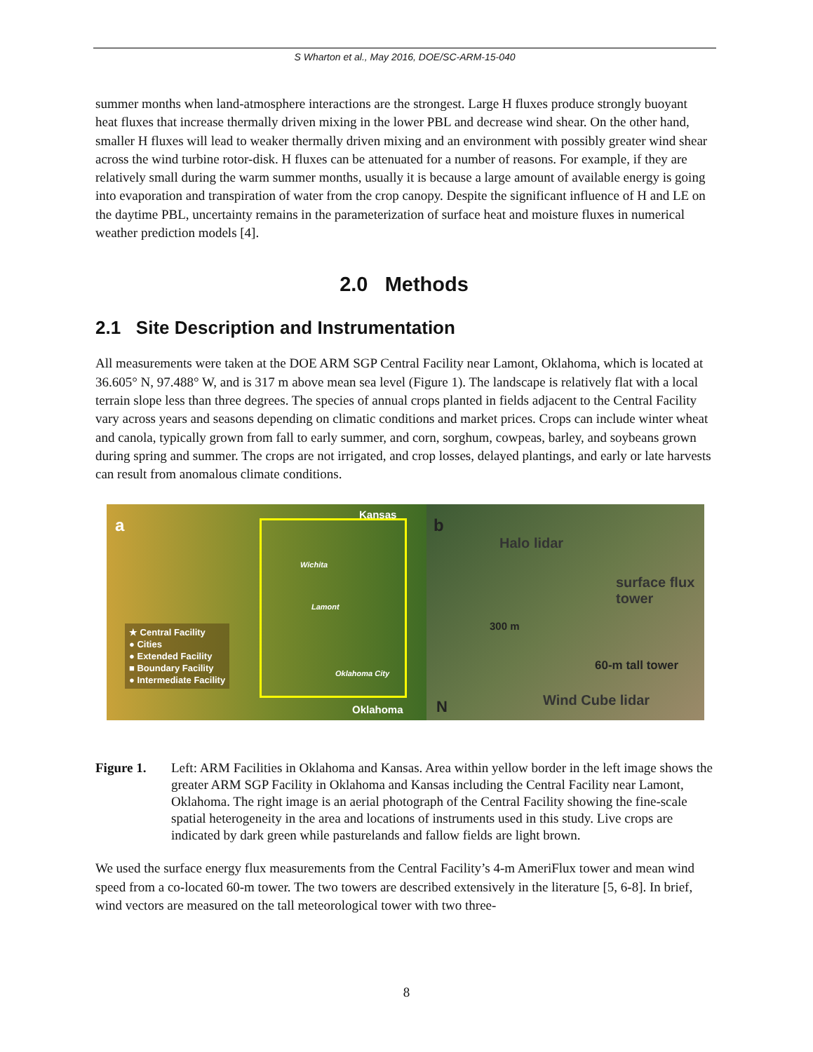S Wharton et al., May 2016, DOE/SC-ARM-15-040
summer months when land-atmosphere interactions are the strongest. Large H fluxes produce strongly buoyant heat fluxes that increase thermally driven mixing in the lower PBL and decrease wind shear. On the other hand, smaller H fluxes will lead to weaker thermally driven mixing and an environment with possibly greater wind shear across the wind turbine rotor-disk. H fluxes can be attenuated for a number of reasons. For example, if they are relatively small during the warm summer months, usually it is because a large amount of available energy is going into evaporation and transpiration of water from the crop canopy. Despite the significant influence of H and LE on the daytime PBL, uncertainty remains in the parameterization of surface heat and moisture fluxes in numerical weather prediction models [4].
2.0 Methods
2.1 Site Description and Instrumentation
All measurements were taken at the DOE ARM SGP Central Facility near Lamont, Oklahoma, which is located at 36.605° N, 97.488° W, and is 317 m above mean sea level (Figure 1). The landscape is relatively flat with a local terrain slope less than three degrees. The species of annual crops planted in fields adjacent to the Central Facility vary across years and seasons depending on climatic conditions and market prices. Crops can include winter wheat and canola, typically grown from fall to early summer, and corn, sorghum, cowpeas, barley, and soybeans grown during spring and summer. The crops are not irrigated, and crop losses, delayed plantings, and early or late harvests can result from anomalous climate conditions.
a
Kansas
Wichita
Lamont
Oklahoma City
Oklahoma
★ Central Facility
● Cities
● Extended Facility
■ Boundary Facility
● Intermediate Facility
b
Halo lidar
surface flux tower
300 m
60-m tall tower
Wind Cube lidar
N
Figure 1. Left: ARM Facilities in Oklahoma and Kansas. Area within yellow border in the left image shows the greater ARM SGP Facility in Oklahoma and Kansas including the Central Facility near Lamont, Oklahoma. The right image is an aerial photograph of the Central Facility showing the fine-scale spatial heterogeneity in the area and locations of instruments used in this study. Live crops are indicated by dark green while pasturelands and fallow fields are light brown.
We used the surface energy flux measurements from the Central Facility’s 4-m AmeriFlux tower and mean wind speed from a co-located 60-m tower. The two towers are described extensively in the literature [5, 6-8]. In brief, wind vectors are measured on the tall meteorological tower with two three-
8